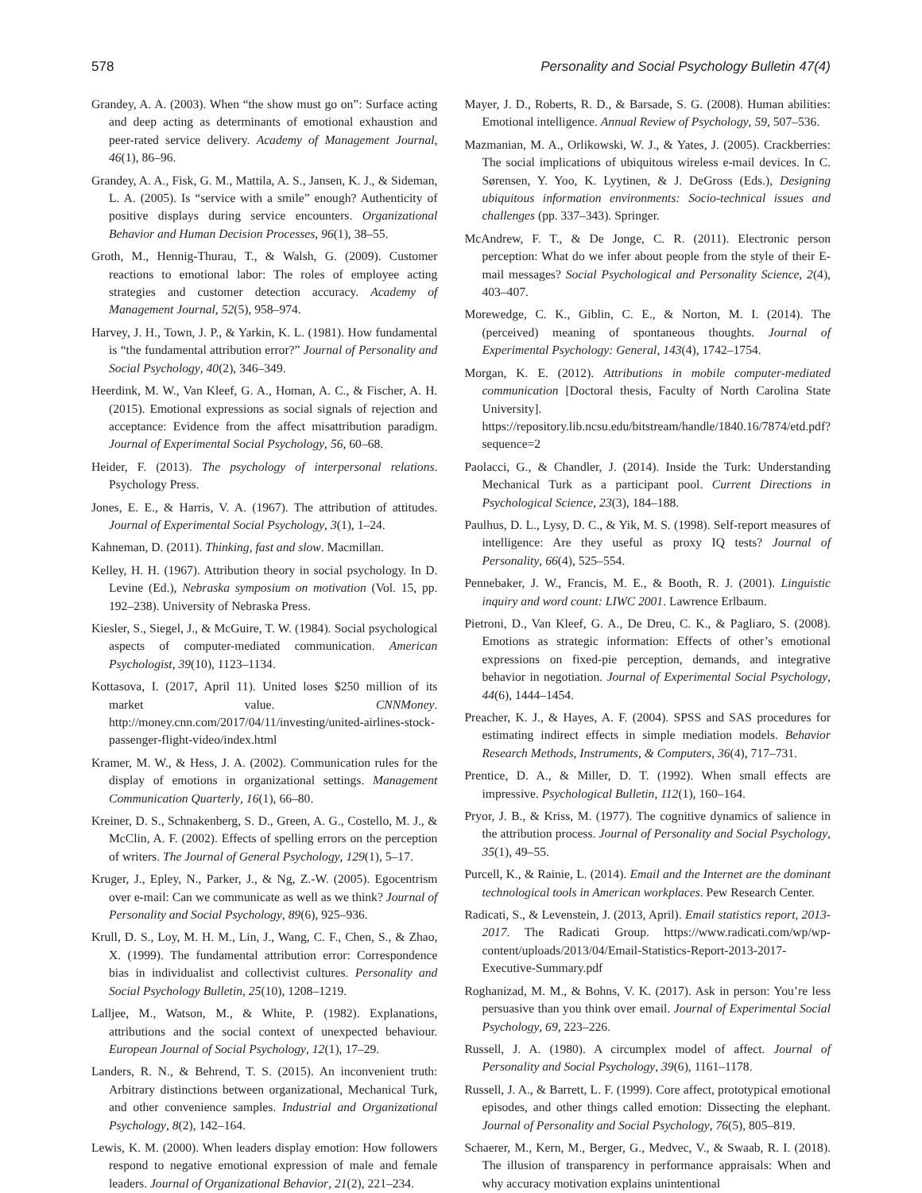578 Personality and Social Psychology Bulletin 47(4)
Grandey, A. A. (2003). When “the show must go on”: Surface acting and deep acting as determinants of emotional exhaustion and peer-rated service delivery. Academy of Management Journal, 46(1), 86–96.
Grandey, A. A., Fisk, G. M., Mattila, A. S., Jansen, K. J., & Sideman, L. A. (2005). Is “service with a smile” enough? Authenticity of positive displays during service encounters. Organizational Behavior and Human Decision Processes, 96(1), 38–55.
Groth, M., Hennig-Thurau, T., & Walsh, G. (2009). Customer reactions to emotional labor: The roles of employee acting strategies and customer detection accuracy. Academy of Management Journal, 52(5), 958–974.
Harvey, J. H., Town, J. P., & Yarkin, K. L. (1981). How fundamental is “the fundamental attribution error?” Journal of Personality and Social Psychology, 40(2), 346–349.
Heerdink, M. W., Van Kleef, G. A., Homan, A. C., & Fischer, A. H. (2015). Emotional expressions as social signals of rejection and acceptance: Evidence from the affect misattribution paradigm. Journal of Experimental Social Psychology, 56, 60–68.
Heider, F. (2013). The psychology of interpersonal relations. Psychology Press.
Jones, E. E., & Harris, V. A. (1967). The attribution of attitudes. Journal of Experimental Social Psychology, 3(1), 1–24.
Kahneman, D. (2011). Thinking, fast and slow. Macmillan.
Kelley, H. H. (1967). Attribution theory in social psychology. In D. Levine (Ed.), Nebraska symposium on motivation (Vol. 15, pp. 192–238). University of Nebraska Press.
Kiesler, S., Siegel, J., & McGuire, T. W. (1984). Social psychological aspects of computer-mediated communication. American Psychologist, 39(10), 1123–1134.
Kottasova, I. (2017, April 11). United loses $250 million of its market value. CNNMoney. http://money.cnn.com/2017/04/11/investing/united-airlines-stock-passenger-flight-video/index.html
Kramer, M. W., & Hess, J. A. (2002). Communication rules for the display of emotions in organizational settings. Management Communication Quarterly, 16(1), 66–80.
Kreiner, D. S., Schnakenberg, S. D., Green, A. G., Costello, M. J., & McClin, A. F. (2002). Effects of spelling errors on the perception of writers. The Journal of General Psychology, 129(1), 5–17.
Kruger, J., Epley, N., Parker, J., & Ng, Z.-W. (2005). Egocentrism over e-mail: Can we communicate as well as we think? Journal of Personality and Social Psychology, 89(6), 925–936.
Krull, D. S., Loy, M. H. M., Lin, J., Wang, C. F., Chen, S., & Zhao, X. (1999). The fundamental attribution error: Correspondence bias in individualist and collectivist cultures. Personality and Social Psychology Bulletin, 25(10), 1208–1219.
Lalljee, M., Watson, M., & White, P. (1982). Explanations, attributions and the social context of unexpected behaviour. European Journal of Social Psychology, 12(1), 17–29.
Landers, R. N., & Behrend, T. S. (2015). An inconvenient truth: Arbitrary distinctions between organizational, Mechanical Turk, and other convenience samples. Industrial and Organizational Psychology, 8(2), 142–164.
Lewis, K. M. (2000). When leaders display emotion: How followers respond to negative emotional expression of male and female leaders. Journal of Organizational Behavior, 21(2), 221–234.
Mayer, J. D., Roberts, R. D., & Barsade, S. G. (2008). Human abilities: Emotional intelligence. Annual Review of Psychology, 59, 507–536.
Mazmanian, M. A., Orlikowski, W. J., & Yates, J. (2005). Crackberries: The social implications of ubiquitous wireless e-mail devices. In C. Sørensen, Y. Yoo, K. Lyytinen, & J. DeGross (Eds.), Designing ubiquitous information environments: Socio-technical issues and challenges (pp. 337–343). Springer.
McAndrew, F. T., & De Jonge, C. R. (2011). Electronic person perception: What do we infer about people from the style of their E-mail messages? Social Psychological and Personality Science, 2(4), 403–407.
Morewedge, C. K., Giblin, C. E., & Norton, M. I. (2014). The (perceived) meaning of spontaneous thoughts. Journal of Experimental Psychology: General, 143(4), 1742–1754.
Morgan, K. E. (2012). Attributions in mobile computer-mediated communication [Doctoral thesis, Faculty of North Carolina State University]. https://repository.lib.ncsu.edu/bitstream/handle/1840.16/7874/etd.pdf?sequence=2
Paolacci, G., & Chandler, J. (2014). Inside the Turk: Understanding Mechanical Turk as a participant pool. Current Directions in Psychological Science, 23(3), 184–188.
Paulhus, D. L., Lysy, D. C., & Yik, M. S. (1998). Self-report measures of intelligence: Are they useful as proxy IQ tests? Journal of Personality, 66(4), 525–554.
Pennebaker, J. W., Francis, M. E., & Booth, R. J. (2001). Linguistic inquiry and word count: LIWC 2001. Lawrence Erlbaum.
Pietroni, D., Van Kleef, G. A., De Dreu, C. K., & Pagliaro, S. (2008). Emotions as strategic information: Effects of other’s emotional expressions on fixed-pie perception, demands, and integrative behavior in negotiation. Journal of Experimental Social Psychology, 44(6), 1444–1454.
Preacher, K. J., & Hayes, A. F. (2004). SPSS and SAS procedures for estimating indirect effects in simple mediation models. Behavior Research Methods, Instruments, & Computers, 36(4), 717–731.
Prentice, D. A., & Miller, D. T. (1992). When small effects are impressive. Psychological Bulletin, 112(1), 160–164.
Pryor, J. B., & Kriss, M. (1977). The cognitive dynamics of salience in the attribution process. Journal of Personality and Social Psychology, 35(1), 49–55.
Purcell, K., & Rainie, L. (2014). Email and the Internet are the dominant technological tools in American workplaces. Pew Research Center.
Radicati, S., & Levenstein, J. (2013, April). Email statistics report, 2013-2017. The Radicati Group. https://www.radicati.com/wp/wp-content/uploads/2013/04/Email-Statistics-Report-2013-2017-Executive-Summary.pdf
Roghanizad, M. M., & Bohns, V. K. (2017). Ask in person: You’re less persuasive than you think over email. Journal of Experimental Social Psychology, 69, 223–226.
Russell, J. A. (1980). A circumplex model of affect. Journal of Personality and Social Psychology, 39(6), 1161–1178.
Russell, J. A., & Barrett, L. F. (1999). Core affect, prototypical emotional episodes, and other things called emotion: Dissecting the elephant. Journal of Personality and Social Psychology, 76(5), 805–819.
Schaerer, M., Kern, M., Berger, G., Medvec, V., & Swaab, R. I. (2018). The illusion of transparency in performance appraisals: When and why accuracy motivation explains unintentional